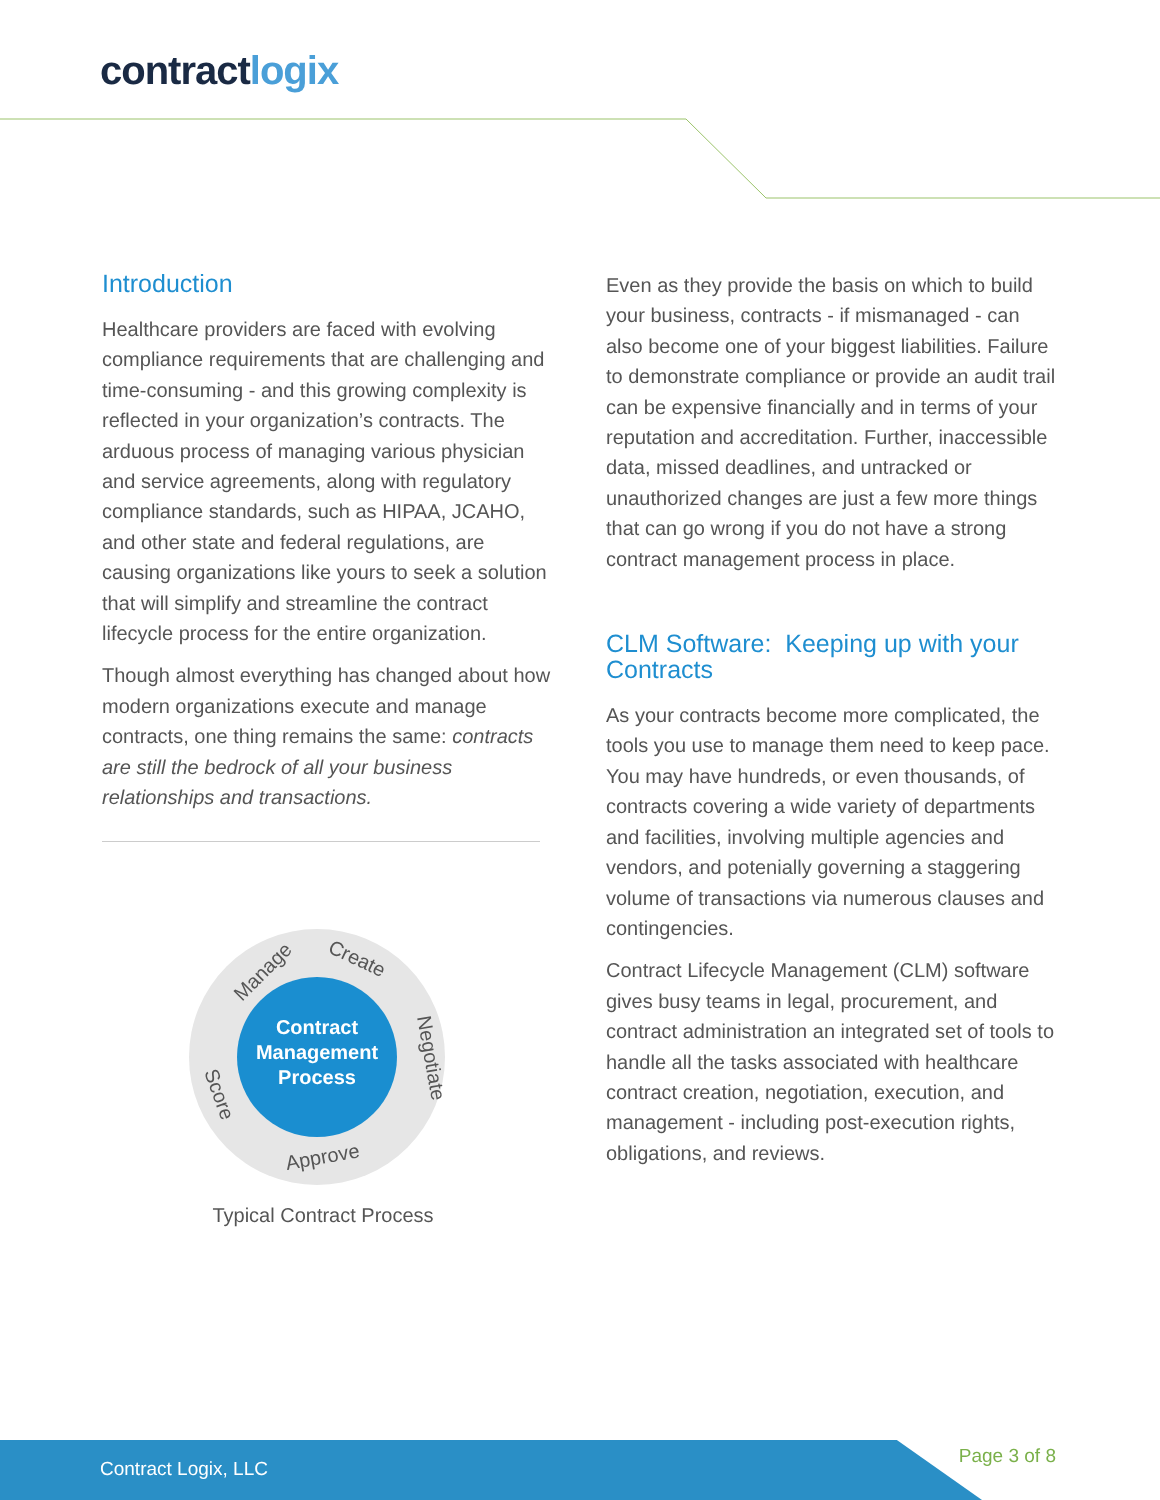contractlogix
Introduction
Healthcare providers are faced with evolving compliance requirements that are challenging and time-consuming - and this growing complexity is reflected in your organization’s contracts. The arduous process of managing various physician and service agreements, along with regulatory compliance standards, such as HIPAA, JCAHO, and other state and federal regulations, are causing organizations like yours to seek a solution that will simplify and streamline the contract lifecycle process for the entire organization.
Though almost everything has changed about how modern organizations execute and manage contracts, one thing remains the same: contracts are still the bedrock of all your business relationships and transactions.
Manage
Create
Negotiate
Approve
Score
Contract
Management
Process
Typical Contract Process
Even as they provide the basis on which to build your business, contracts - if mismanaged - can also become one of your biggest liabilities. Failure to demonstrate compliance or provide an audit trail can be expensive financially and in terms of your reputation and accreditation. Further, inaccessible data, missed deadlines, and untracked or unauthorized changes are just a few more things that can go wrong if you do not have a strong contract management process in place.
CLM Software: Keeping up with your Contracts
As your contracts become more complicated, the tools you use to manage them need to keep pace. You may have hundreds, or even thousands, of contracts covering a wide variety of departments and facilities, involving multiple agencies and vendors, and potenially governing a staggering volume of transactions via numerous clauses and contingencies.
Contract Lifecycle Management (CLM) software gives busy teams in legal, procurement, and contract administration an integrated set of tools to handle all the tasks associated with healthcare contract creation, negotiation, execution, and management - including post-execution rights, obligations, and reviews.
Contract Logix, LLC Page 3 of 8